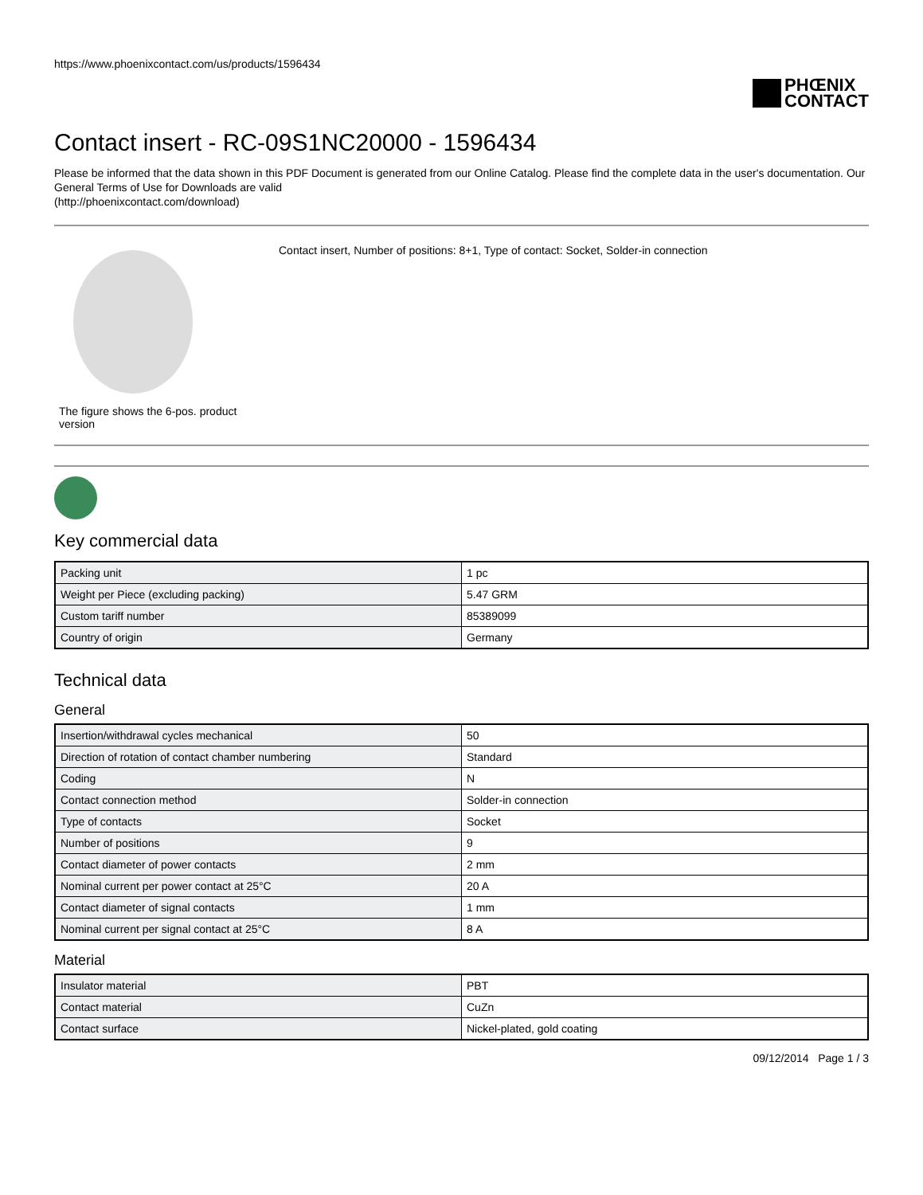https://www.phoenixcontact.com/us/products/1596434
PHŒNIX
CONTACT
Contact insert - RC-09S1NC20000 - 1596434
Please be informed that the data shown in this PDF Document is generated from our Online Catalog. Please find the complete data in the user's documentation. Our General Terms of Use for Downloads are valid
(http://phoenixcontact.com/download)
The figure shows the 6-pos. product version
Contact insert, Number of positions: 8+1, Type of contact: Socket, Solder-in connection
Key commercial data
| Packing unit | 1 pc |
| Weight per Piece (excluding packing) | 5.47 GRM |
| Custom tariff number | 85389099 |
| Country of origin | Germany |
Technical data
General
| Insertion/withdrawal cycles mechanical | 50 |
| Direction of rotation of contact chamber numbering | Standard |
| Coding | N |
| Contact connection method | Solder-in connection |
| Type of contacts | Socket |
| Number of positions | 9 |
| Contact diameter of power contacts | 2 mm |
| Nominal current per power contact at 25°C | 20 A |
| Contact diameter of signal contacts | 1 mm |
| Nominal current per signal contact at 25°C | 8 A |
Material
| Insulator material | PBT |
| Contact material | CuZn |
| Contact surface | Nickel-plated, gold coating |
09/12/2014 Page 1 / 3